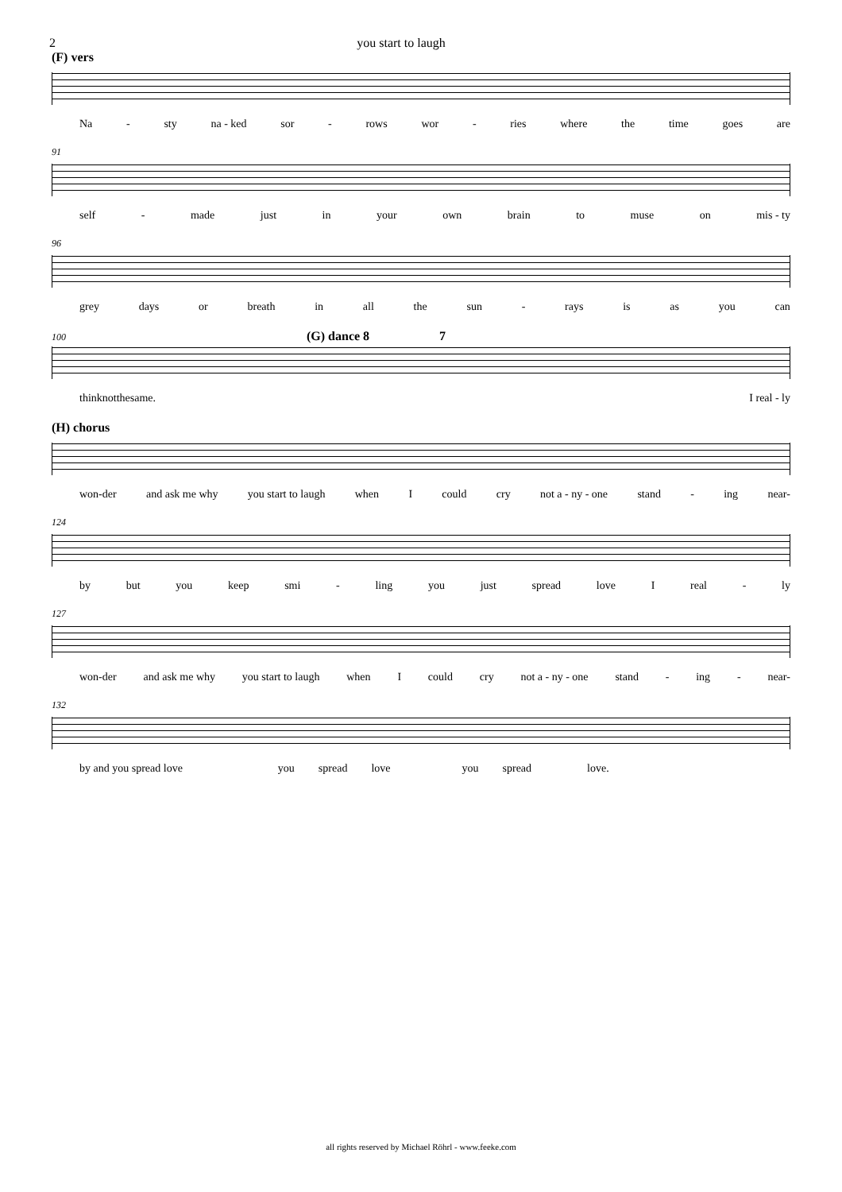2 you start to laugh
(F) vers
Na - sty na - ked sor - rows wor - ries where the time goes are
91
self - made just in your own brain to muse on mis - ty
96
grey days or breath in all the sun - rays is as you can
100 (G) dance 8 7
think not the same. I real - ly
(H) chorus
won-der and ask me why you start to laugh when I could cry not a - ny - one stand - ing near-
124
by but you keep smi - ling you just spread love I real - ly
127
won-der and ask me why you start to laugh when I could cry not a - ny - one stand - ing - near-
132
by and you spread love you spread love you spread love.
all rights reserved by Michael Röhrl - www.feeke.com